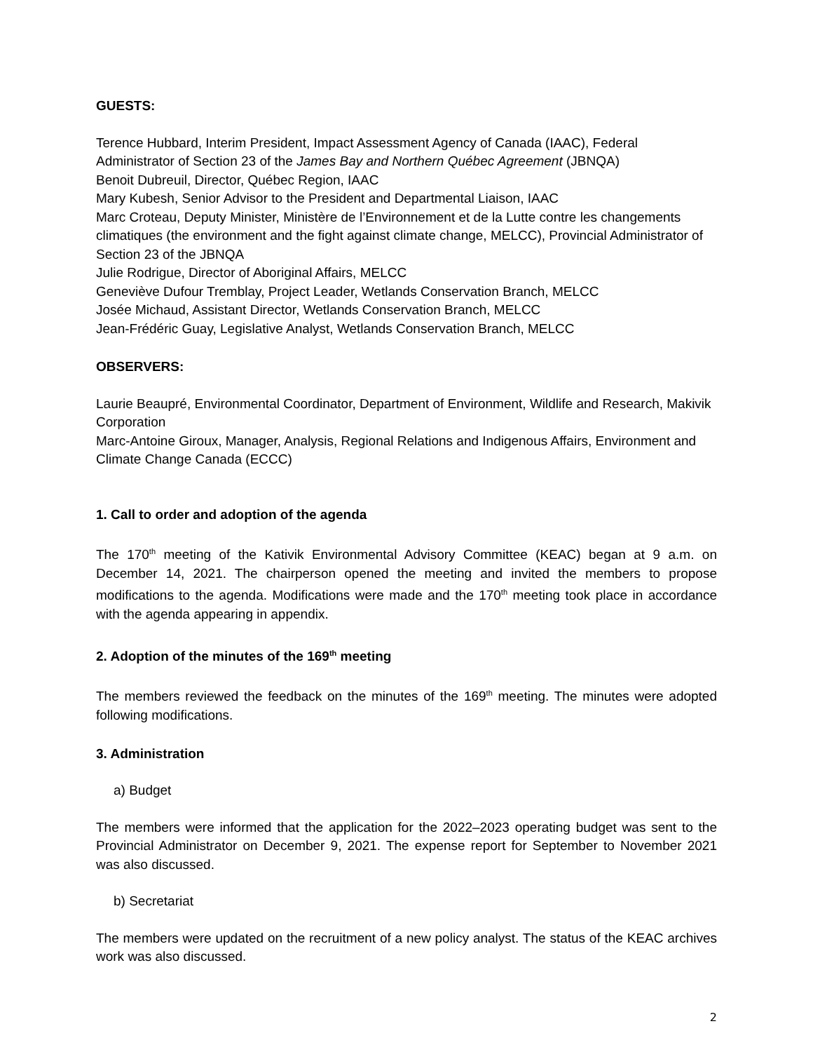GUESTS:
Terence Hubbard, Interim President, Impact Assessment Agency of Canada (IAAC), Federal Administrator of Section 23 of the James Bay and Northern Québec Agreement (JBNQA)
Benoit Dubreuil, Director, Québec Region, IAAC
Mary Kubesh, Senior Advisor to the President and Departmental Liaison, IAAC
Marc Croteau, Deputy Minister, Ministère de l’Environnement et de la Lutte contre les changements climatiques (the environment and the fight against climate change, MELCC), Provincial Administrator of Section 23 of the JBNQA
Julie Rodrigue, Director of Aboriginal Affairs, MELCC
Geneviève Dufour Tremblay, Project Leader, Wetlands Conservation Branch, MELCC
Josée Michaud, Assistant Director, Wetlands Conservation Branch, MELCC
Jean-Frédéric Guay, Legislative Analyst, Wetlands Conservation Branch, MELCC
OBSERVERS:
Laurie Beaupré, Environmental Coordinator, Department of Environment, Wildlife and Research, Makivik Corporation
Marc-Antoine Giroux, Manager, Analysis, Regional Relations and Indigenous Affairs, Environment and Climate Change Canada (ECCC)
1. Call to order and adoption of the agenda
The 170<sup>th</sup> meeting of the Kativik Environmental Advisory Committee (KEAC) began at 9 a.m. on December 14, 2021. The chairperson opened the meeting and invited the members to propose modifications to the agenda. Modifications were made and the 170<sup>th</sup> meeting took place in accordance with the agenda appearing in appendix.
2. Adoption of the minutes of the 169<sup>th</sup> meeting
The members reviewed the feedback on the minutes of the 169<sup>th</sup> meeting. The minutes were adopted following modifications.
3. Administration
a) Budget
The members were informed that the application for the 2022–2023 operating budget was sent to the Provincial Administrator on December 9, 2021. The expense report for September to November 2021 was also discussed.
b) Secretariat
The members were updated on the recruitment of a new policy analyst. The status of the KEAC archives work was also discussed.
2